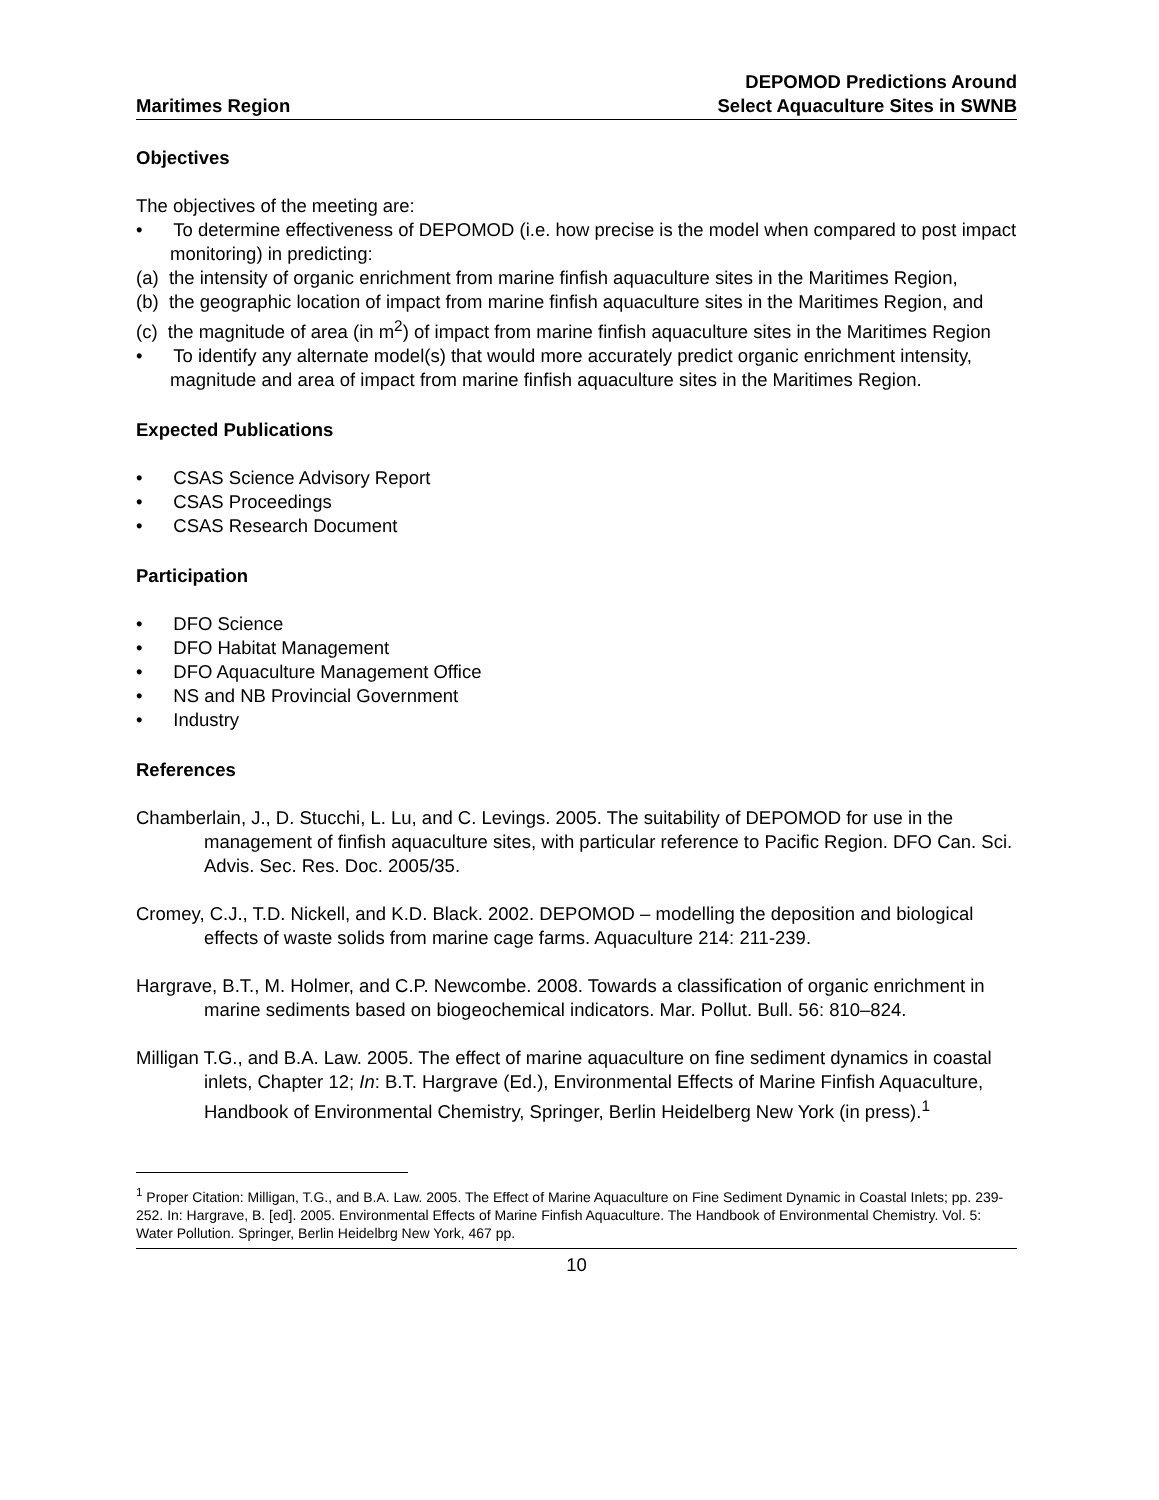Maritimes Region DEPOMOD Predictions Around
Select Aquaculture Sites in SWNB
Objectives
The objectives of the meeting are:
• To determine effectiveness of DEPOMOD (i.e. how precise is the model when compared to post impact monitoring) in predicting:
(a) the intensity of organic enrichment from marine finfish aquaculture sites in the Maritimes Region,
(b) the geographic location of impact from marine finfish aquaculture sites in the Maritimes Region, and
(c) the magnitude of area (in m<sup>2</sup>) of impact from marine finfish aquaculture sites in the Maritimes Region
• To identify any alternate model(s) that would more accurately predict organic enrichment intensity, magnitude and area of impact from marine finfish aquaculture sites in the Maritimes Region.
Expected Publications
• CSAS Science Advisory Report
• CSAS Proceedings
• CSAS Research Document
Participation
• DFO Science
• DFO Habitat Management
• DFO Aquaculture Management Office
• NS and NB Provincial Government
• Industry
References
Chamberlain, J., D. Stucchi, L. Lu, and C. Levings. 2005. The suitability of DEPOMOD for use in the management of finfish aquaculture sites, with particular reference to Pacific Region. DFO Can. Sci. Advis. Sec. Res. Doc. 2005/35.
Cromey, C.J., T.D. Nickell, and K.D. Black. 2002. DEPOMOD – modelling the deposition and biological effects of waste solids from marine cage farms. Aquaculture 214: 211-239.
Hargrave, B.T., M. Holmer, and C.P. Newcombe. 2008. Towards a classification of organic enrichment in marine sediments based on biogeochemical indicators. Mar. Pollut. Bull. 56: 810–824.
Milligan T.G., and B.A. Law. 2005. The effect of marine aquaculture on fine sediment dynamics in coastal inlets, Chapter 12; In: B.T. Hargrave (Ed.), Environmental Effects of Marine Finfish Aquaculture, Handbook of Environmental Chemistry, Springer, Berlin Heidelberg New York (in press).<sup>1</sup>
<sup>1</sup> Proper Citation: Milligan, T.G., and B.A. Law. 2005. The Effect of Marine Aquaculture on Fine Sediment Dynamic in Coastal Inlets; pp. 239-252. In: Hargrave, B. [ed]. 2005. Environmental Effects of Marine Finfish Aquaculture. The Handbook of Environmental Chemistry. Vol. 5: Water Pollution. Springer, Berlin Heidelbrg New York, 467 pp.
10